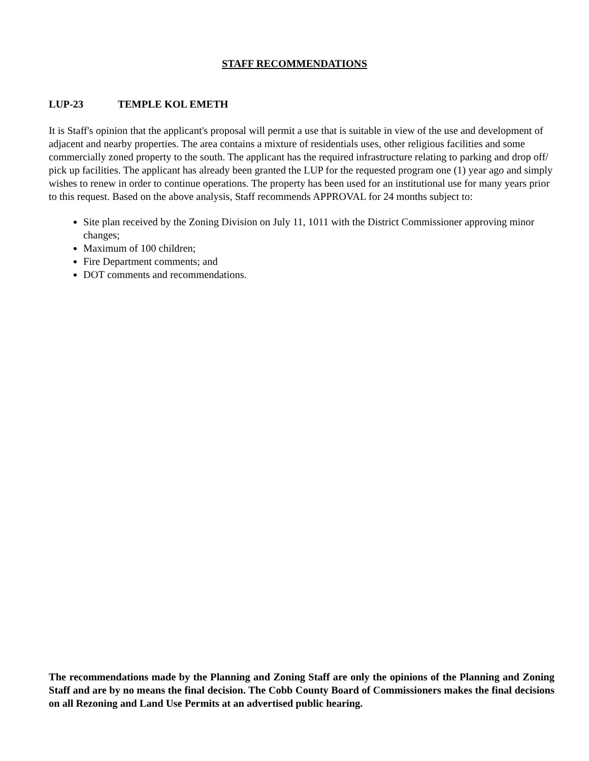STAFF RECOMMENDATIONS
LUP-23 TEMPLE KOL EMETH
It is Staff's opinion that the applicant's proposal will permit a use that is suitable in view of the use and development of adjacent and nearby properties. The area contains a mixture of residentials uses, other religious facilities and some commercially zoned property to the south. The applicant has the required infrastructure relating to parking and drop off/ pick up facilities. The applicant has already been granted the LUP for the requested program one (1) year ago and simply wishes to renew in order to continue operations. The property has been used for an institutional use for many years prior to this request. Based on the above analysis, Staff recommends APPROVAL for 24 months subject to:
Site plan received by the Zoning Division on July 11, 1011 with the District Commissioner approving minor changes;
Maximum of 100 children;
Fire Department comments; and
DOT comments and recommendations.
The recommendations made by the Planning and Zoning Staff are only the opinions of the Planning and Zoning Staff and are by no means the final decision. The Cobb County Board of Commissioners makes the final decisions on all Rezoning and Land Use Permits at an advertised public hearing.